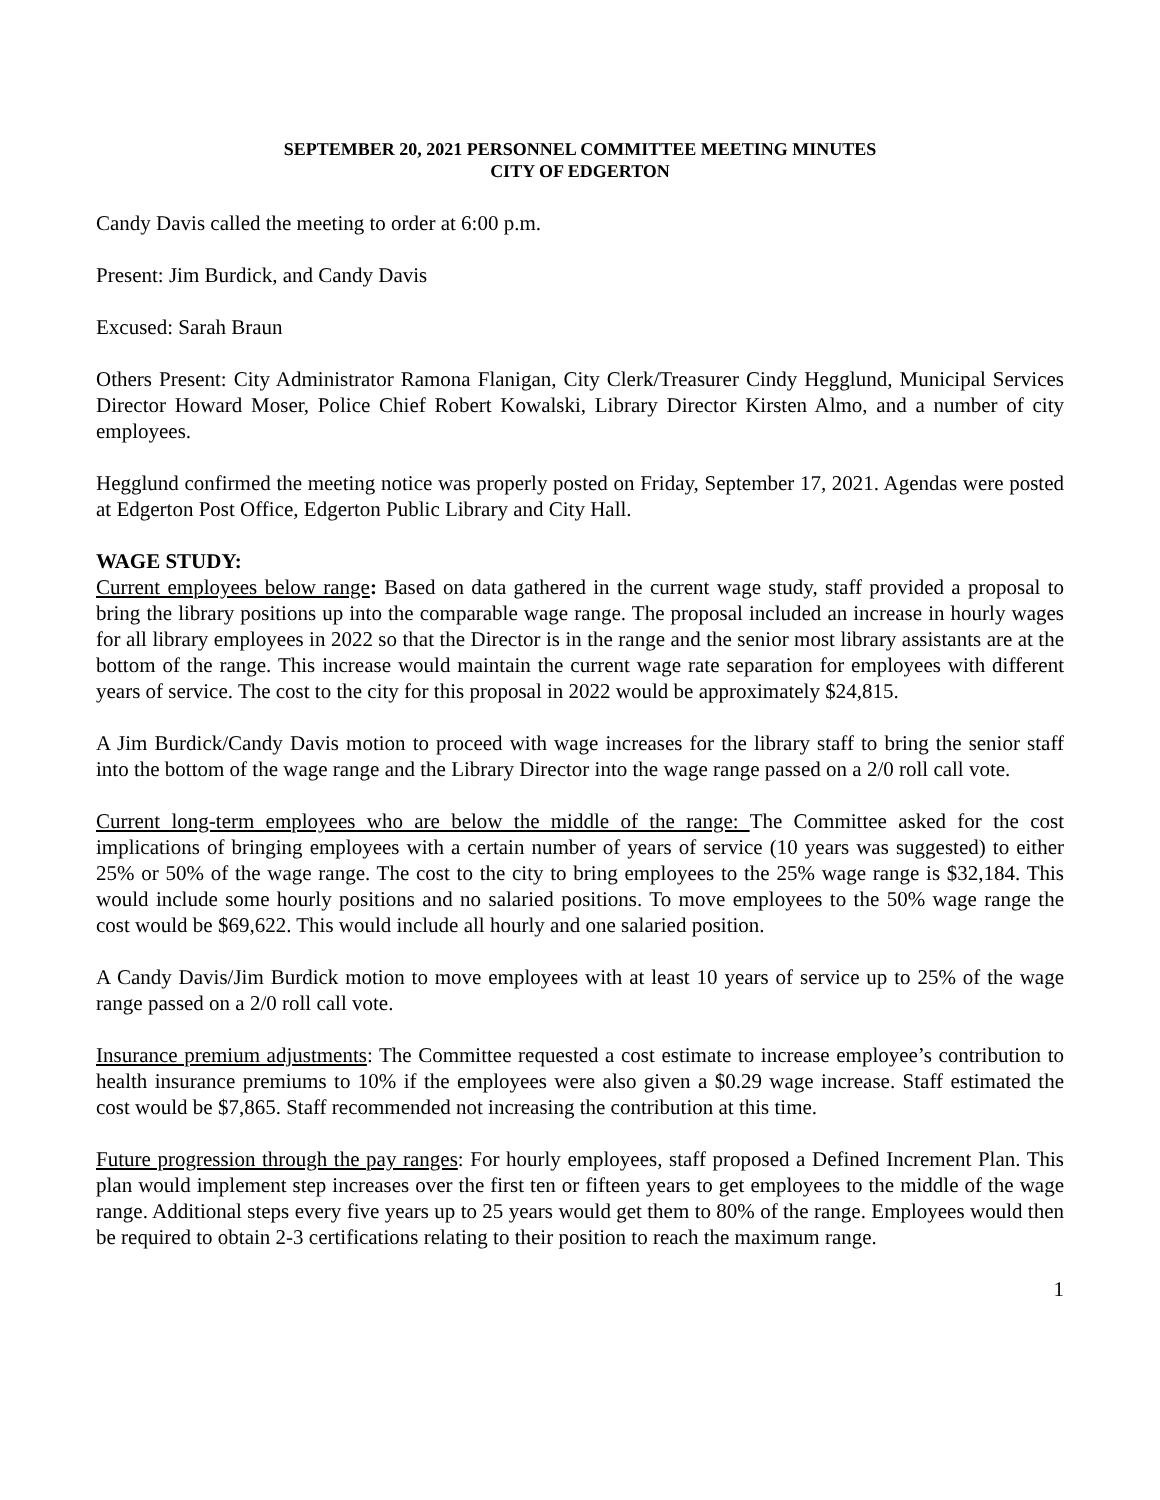SEPTEMBER 20, 2021 PERSONNEL COMMITTEE MEETING MINUTES
CITY OF EDGERTON
Candy Davis called the meeting to order at 6:00 p.m.
Present: Jim Burdick, and Candy Davis
Excused: Sarah Braun
Others Present: City Administrator Ramona Flanigan, City Clerk/Treasurer Cindy Hegglund, Municipal Services Director Howard Moser, Police Chief Robert Kowalski, Library Director Kirsten Almo, and a number of city employees.
Hegglund confirmed the meeting notice was properly posted on Friday, September 17, 2021. Agendas were posted at Edgerton Post Office, Edgerton Public Library and City Hall.
WAGE STUDY:
Current employees below range: Based on data gathered in the current wage study, staff provided a proposal to bring the library positions up into the comparable wage range. The proposal included an increase in hourly wages for all library employees in 2022 so that the Director is in the range and the senior most library assistants are at the bottom of the range. This increase would maintain the current wage rate separation for employees with different years of service. The cost to the city for this proposal in 2022 would be approximately $24,815.
A Jim Burdick/Candy Davis motion to proceed with wage increases for the library staff to bring the senior staff into the bottom of the wage range and the Library Director into the wage range passed on a 2/0 roll call vote.
Current long-term employees who are below the middle of the range: The Committee asked for the cost implications of bringing employees with a certain number of years of service (10 years was suggested) to either 25% or 50% of the wage range. The cost to the city to bring employees to the 25% wage range is $32,184. This would include some hourly positions and no salaried positions. To move employees to the 50% wage range the cost would be $69,622. This would include all hourly and one salaried position.
A Candy Davis/Jim Burdick motion to move employees with at least 10 years of service up to 25% of the wage range passed on a 2/0 roll call vote.
Insurance premium adjustments: The Committee requested a cost estimate to increase employee’s contribution to health insurance premiums to 10% if the employees were also given a $0.29 wage increase. Staff estimated the cost would be $7,865. Staff recommended not increasing the contribution at this time.
Future progression through the pay ranges: For hourly employees, staff proposed a Defined Increment Plan. This plan would implement step increases over the first ten or fifteen years to get employees to the middle of the wage range. Additional steps every five years up to 25 years would get them to 80% of the range. Employees would then be required to obtain 2-3 certifications relating to their position to reach the maximum range.
1